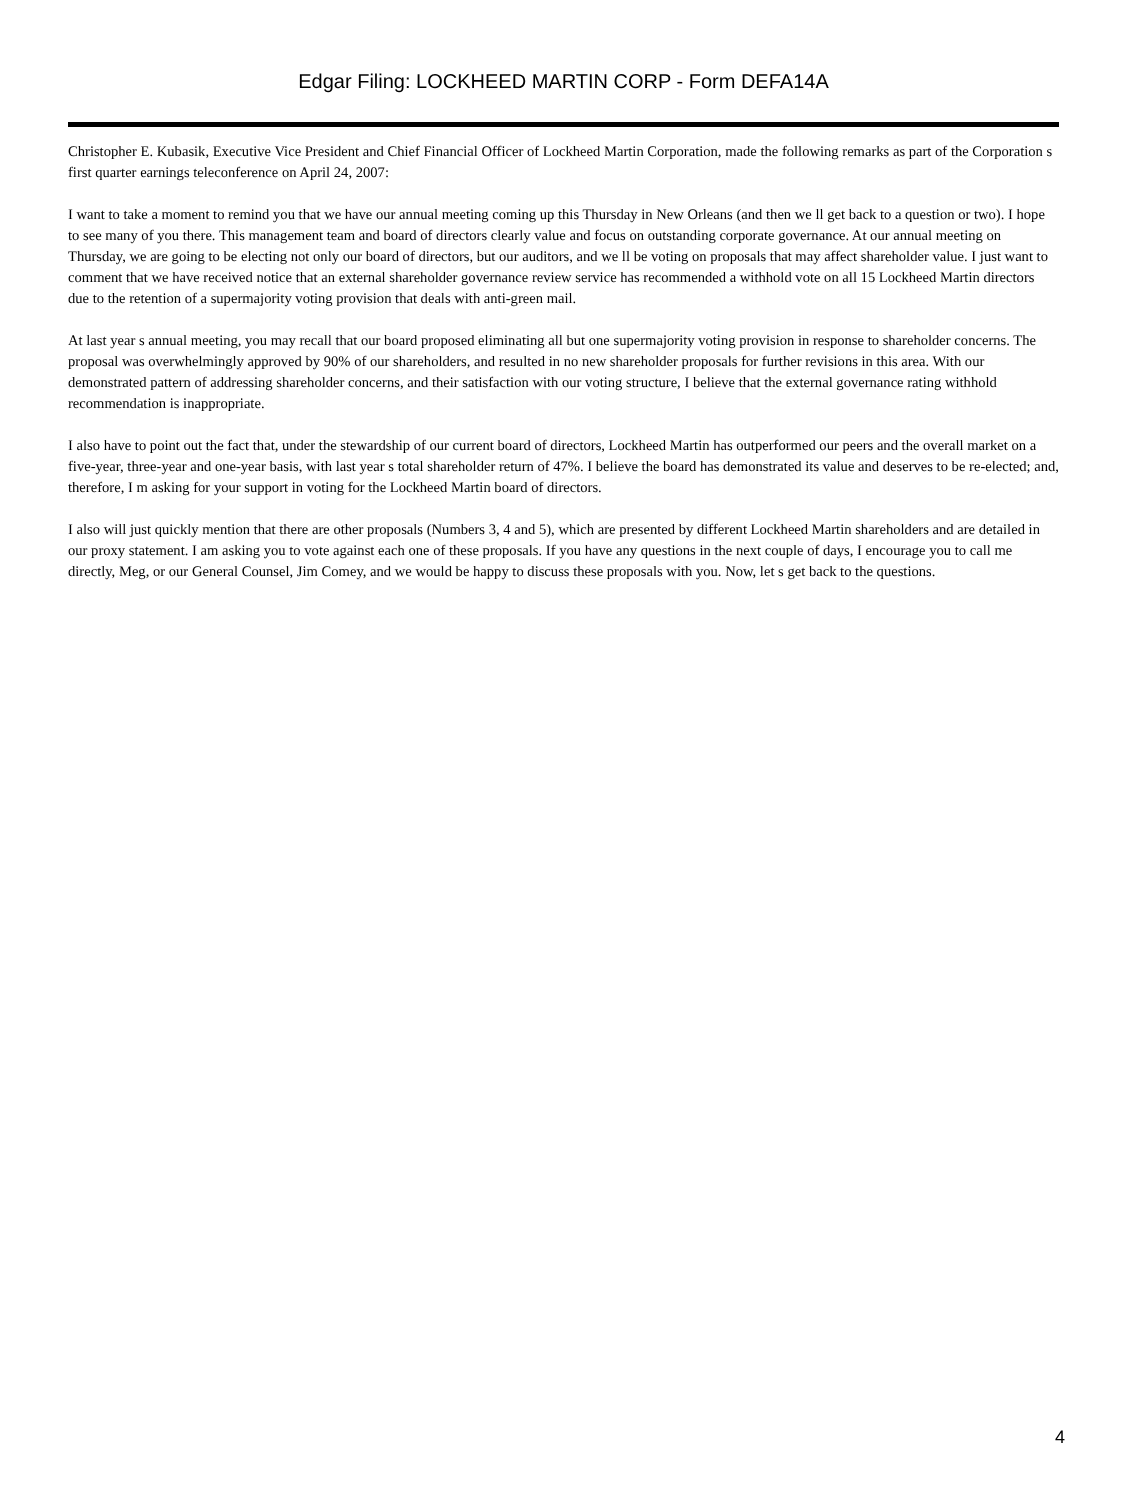Edgar Filing: LOCKHEED MARTIN CORP - Form DEFA14A
Christopher E. Kubasik, Executive Vice President and Chief Financial Officer of Lockheed Martin Corporation, made the following remarks as part of the Corporation s first quarter earnings teleconference on April 24, 2007:
I want to take a moment to remind you that we have our annual meeting coming up this Thursday in New Orleans (and then we ll get back to a question or two). I hope to see many of you there. This management team and board of directors clearly value and focus on outstanding corporate governance. At our annual meeting on Thursday, we are going to be electing not only our board of directors, but our auditors, and we ll be voting on proposals that may affect shareholder value. I just want to comment that we have received notice that an external shareholder governance review service has recommended a withhold vote on all 15 Lockheed Martin directors due to the retention of a supermajority voting provision that deals with anti-green mail.
At last year s annual meeting, you may recall that our board proposed eliminating all but one supermajority voting provision in response to shareholder concerns. The proposal was overwhelmingly approved by 90% of our shareholders, and resulted in no new shareholder proposals for further revisions in this area. With our demonstrated pattern of addressing shareholder concerns, and their satisfaction with our voting structure, I believe that the external governance rating withhold recommendation is inappropriate.
I also have to point out the fact that, under the stewardship of our current board of directors, Lockheed Martin has outperformed our peers and the overall market on a five-year, three-year and one-year basis, with last year s total shareholder return of 47%. I believe the board has demonstrated its value and deserves to be re-elected; and, therefore, I m asking for your support in voting for the Lockheed Martin board of directors.
I also will just quickly mention that there are other proposals (Numbers 3, 4 and 5), which are presented by different Lockheed Martin shareholders and are detailed in our proxy statement. I am asking you to vote against each one of these proposals. If you have any questions in the next couple of days, I encourage you to call me directly, Meg, or our General Counsel, Jim Comey, and we would be happy to discuss these proposals with you. Now, let s get back to the questions.
4